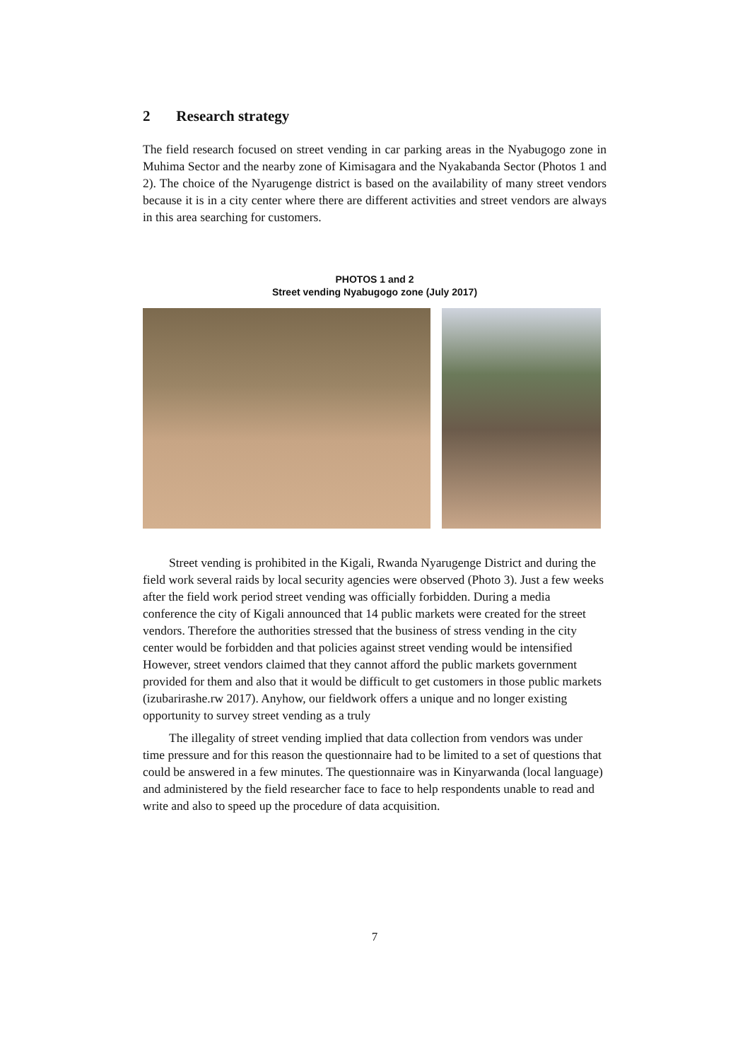2 Research strategy
The field research focused on street vending in car parking areas in the Nyabugogo zone in Muhima Sector and the nearby zone of Kimisagara and the Nyakabanda Sector (Photos 1 and 2). The choice of the Nyarugenge district is based on the availability of many street vendors because it is in a city center where there are different activities and street vendors are always in this area searching for customers.
PHOTOS 1 and 2
Street vending Nyabugogo zone (July 2017)
Street vending is prohibited in the Kigali, Rwanda Nyarugenge District and during the field work several raids by local security agencies were observed (Photo 3). Just a few weeks after the field work period street vending was officially forbidden. During a media conference the city of Kigali announced that 14 public markets were created for the street vendors. Therefore the authorities stressed that the business of stress vending in the city center would be forbidden and that policies against street vending would be intensified However, street vendors claimed that they cannot afford the public markets government provided for them and also that it would be difficult to get customers in those public markets (izubarirashe.rw 2017). Anyhow, our fieldwork offers a unique and no longer existing opportunity to survey street vending as a truly
The illegality of street vending implied that data collection from vendors was under time pressure and for this reason the questionnaire had to be limited to a set of questions that could be answered in a few minutes. The questionnaire was in Kinyarwanda (local language) and administered by the field researcher face to face to help respondents unable to read and write and also to speed up the procedure of data acquisition.
7